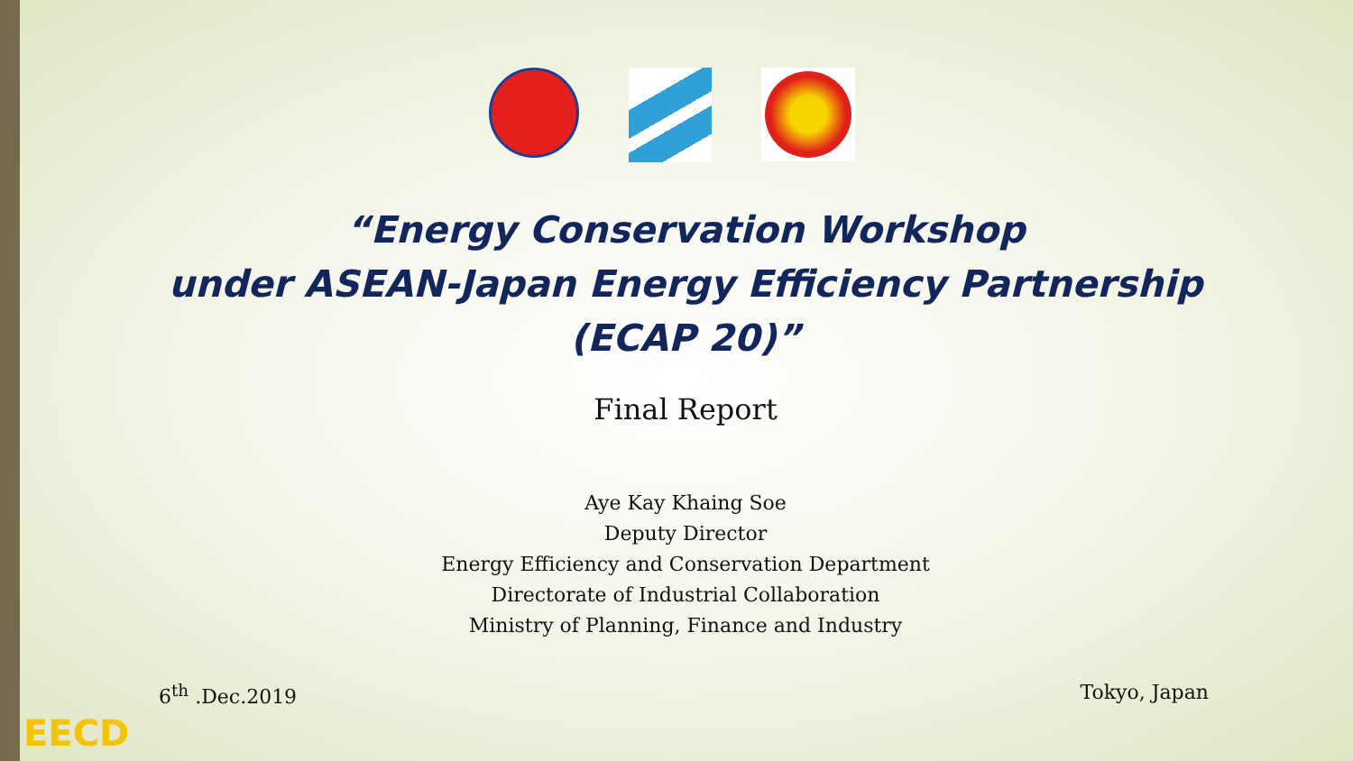“Energy Conservation Workshop
under ASEAN-Japan Energy Efficiency Partnership
(ECAP 20)”
Final Report
Aye Kay Khaing Soe
Deputy Director
Energy Efficiency and Conservation Department
Directorate of Industrial Collaboration
Ministry of Planning, Finance and Industry
6<sup>th</sup> .Dec.2019 Tokyo, Japan
EECD